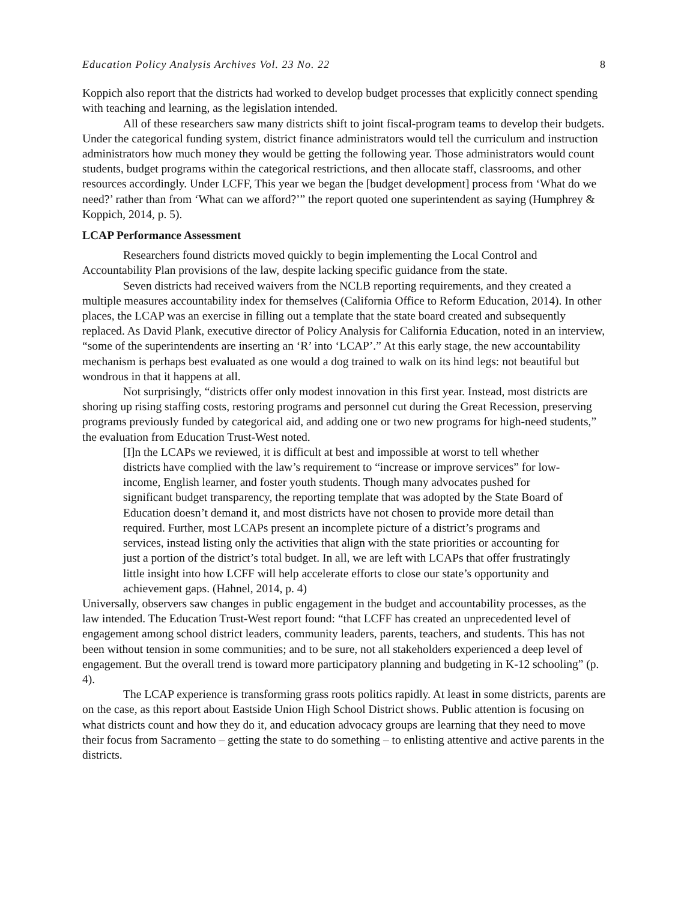Education Policy Analysis Archives Vol. 23 No. 22 8
Koppich also report that the districts had worked to develop budget processes that explicitly connect spending with teaching and learning, as the legislation intended.
All of these researchers saw many districts shift to joint fiscal-program teams to develop their budgets. Under the categorical funding system, district finance administrators would tell the curriculum and instruction administrators how much money they would be getting the following year. Those administrators would count students, budget programs within the categorical restrictions, and then allocate staff, classrooms, and other resources accordingly. Under LCFF, This year we began the [budget development] process from ‘What do we need?’ rather than from ‘What can we afford?’” the report quoted one superintendent as saying (Humphrey & Koppich, 2014, p. 5).
LCAP Performance Assessment
Researchers found districts moved quickly to begin implementing the Local Control and Accountability Plan provisions of the law, despite lacking specific guidance from the state.
Seven districts had received waivers from the NCLB reporting requirements, and they created a multiple measures accountability index for themselves (California Office to Reform Education, 2014). In other places, the LCAP was an exercise in filling out a template that the state board created and subsequently replaced. As David Plank, executive director of Policy Analysis for California Education, noted in an interview, “some of the superintendents are inserting an ‘R’ into ‘LCAP’.” At this early stage, the new accountability mechanism is perhaps best evaluated as one would a dog trained to walk on its hind legs: not beautiful but wondrous in that it happens at all.
Not surprisingly, “districts offer only modest innovation in this first year. Instead, most districts are shoring up rising staffing costs, restoring programs and personnel cut during the Great Recession, preserving programs previously funded by categorical aid, and adding one or two new programs for high-need students,” the evaluation from Education Trust-West noted.
[I]n the LCAPs we reviewed, it is difficult at best and impossible at worst to tell whether districts have complied with the law’s requirement to “increase or improve services” for low-income, English learner, and foster youth students. Though many advocates pushed for significant budget transparency, the reporting template that was adopted by the State Board of Education doesn’t demand it, and most districts have not chosen to provide more detail than required. Further, most LCAPs present an incomplete picture of a district’s programs and services, instead listing only the activities that align with the state priorities or accounting for just a portion of the district’s total budget. In all, we are left with LCAPs that offer frustratingly little insight into how LCFF will help accelerate efforts to close our state’s opportunity and achievement gaps. (Hahnel, 2014, p. 4)
Universally, observers saw changes in public engagement in the budget and accountability processes, as the law intended. The Education Trust-West report found: “that LCFF has created an unprecedented level of engagement among school district leaders, community leaders, parents, teachers, and students. This has not been without tension in some communities; and to be sure, not all stakeholders experienced a deep level of engagement. But the overall trend is toward more participatory planning and budgeting in K-12 schooling” (p. 4).
The LCAP experience is transforming grass roots politics rapidly. At least in some districts, parents are on the case, as this report about Eastside Union High School District shows. Public attention is focusing on what districts count and how they do it, and education advocacy groups are learning that they need to move their focus from Sacramento – getting the state to do something – to enlisting attentive and active parents in the districts.